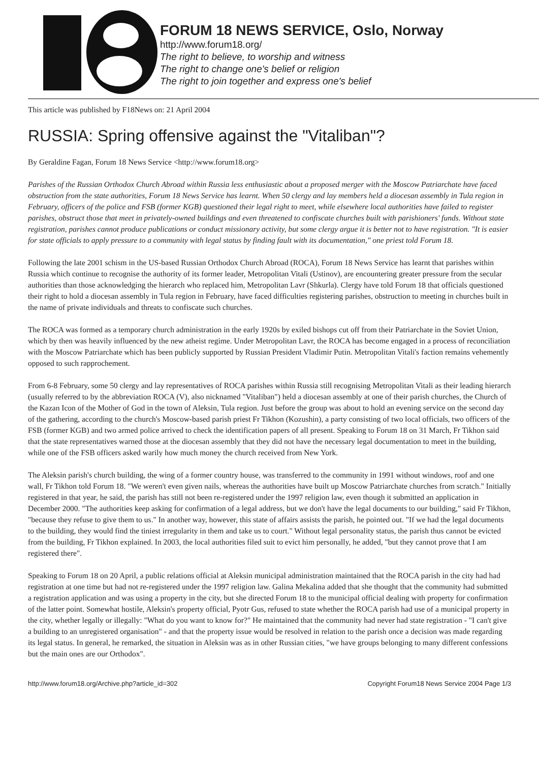FORUM 18 NEWS SERVICE, Oslo, Norway
http://www.forum18.org/
The right to believe, to worship and witness
The right to change one's belief or religion
The right to join together and express one's belief
This article was published by F18News on: 21 April 2004
RUSSIA: Spring offensive against the "Vitaliban"?
By Geraldine Fagan, Forum 18 News Service <http://www.forum18.org>
Parishes of the Russian Orthodox Church Abroad within Russia less enthusiastic about a proposed merger with the Moscow Patriarchate have faced obstruction from the state authorities, Forum 18 News Service has learnt. When 50 clergy and lay members held a diocesan assembly in Tula region in February, officers of the police and FSB (former KGB) questioned their legal right to meet, while elsewhere local authorities have failed to register parishes, obstruct those that meet in privately-owned buildings and even threatened to confiscate churches built with parishioners' funds. Without state registration, parishes cannot produce publications or conduct missionary activity, but some clergy argue it is better not to have registration. "It is easier for state officials to apply pressure to a community with legal status by finding fault with its documentation," one priest told Forum 18.
Following the late 2001 schism in the US-based Russian Orthodox Church Abroad (ROCA), Forum 18 News Service has learnt that parishes within Russia which continue to recognise the authority of its former leader, Metropolitan Vitali (Ustinov), are encountering greater pressure from the secular authorities than those acknowledging the hierarch who replaced him, Metropolitan Lavr (Shkurla). Clergy have told Forum 18 that officials questioned their right to hold a diocesan assembly in Tula region in February, have faced difficulties registering parishes, obstruction to meeting in churches built in the name of private individuals and threats to confiscate such churches.
The ROCA was formed as a temporary church administration in the early 1920s by exiled bishops cut off from their Patriarchate in the Soviet Union, which by then was heavily influenced by the new atheist regime. Under Metropolitan Lavr, the ROCA has become engaged in a process of reconciliation with the Moscow Patriarchate which has been publicly supported by Russian President Vladimir Putin. Metropolitan Vitali's faction remains vehemently opposed to such rapprochement.
From 6-8 February, some 50 clergy and lay representatives of ROCA parishes within Russia still recognising Metropolitan Vitali as their leading hierarch (usually referred to by the abbreviation ROCA (V), also nicknamed "Vitaliban") held a diocesan assembly at one of their parish churches, the Church of the Kazan Icon of the Mother of God in the town of Aleksin, Tula region. Just before the group was about to hold an evening service on the second day of the gathering, according to the church's Moscow-based parish priest Fr Tikhon (Kozushin), a party consisting of two local officials, two officers of the FSB (former KGB) and two armed police arrived to check the identification papers of all present. Speaking to Forum 18 on 31 March, Fr Tikhon said that the state representatives warned those at the diocesan assembly that they did not have the necessary legal documentation to meet in the building, while one of the FSB officers asked warily how much money the church received from New York.
The Aleksin parish's church building, the wing of a former country house, was transferred to the community in 1991 without windows, roof and one wall, Fr Tikhon told Forum 18. "We weren't even given nails, whereas the authorities have built up Moscow Patriarchate churches from scratch." Initially registered in that year, he said, the parish has still not been re-registered under the 1997 religion law, even though it submitted an application in December 2000. "The authorities keep asking for confirmation of a legal address, but we don't have the legal documents to our building," said Fr Tikhon, "because they refuse to give them to us." In another way, however, this state of affairs assists the parish, he pointed out. "If we had the legal documents to the building, they would find the tiniest irregularity in them and take us to court." Without legal personality status, the parish thus cannot be evicted from the building, Fr Tikhon explained. In 2003, the local authorities filed suit to evict him personally, he added, "but they cannot prove that I am registered there".
Speaking to Forum 18 on 20 April, a public relations official at Aleksin municipal administration maintained that the ROCA parish in the city had had registration at one time but had not re-registered under the 1997 religion law. Galina Mekalina added that she thought that the community had submitted a registration application and was using a property in the city, but she directed Forum 18 to the municipal official dealing with property for confirmation of the latter point. Somewhat hostile, Aleksin's property official, Pyotr Gus, refused to state whether the ROCA parish had use of a municipal property in the city, whether legally or illegally: "What do you want to know for?" He maintained that the community had never had state registration - "I can't give a building to an unregistered organisation" - and that the property issue would be resolved in relation to the parish once a decision was made regarding its legal status. In general, he remarked, the situation in Aleksin was as in other Russian cities, "we have groups belonging to many different confessions but the main ones are our Orthodox".
http://www.forum18.org/Archive.php?article_id=302 Copyright Forum18 News Service 2004 Page 1/3